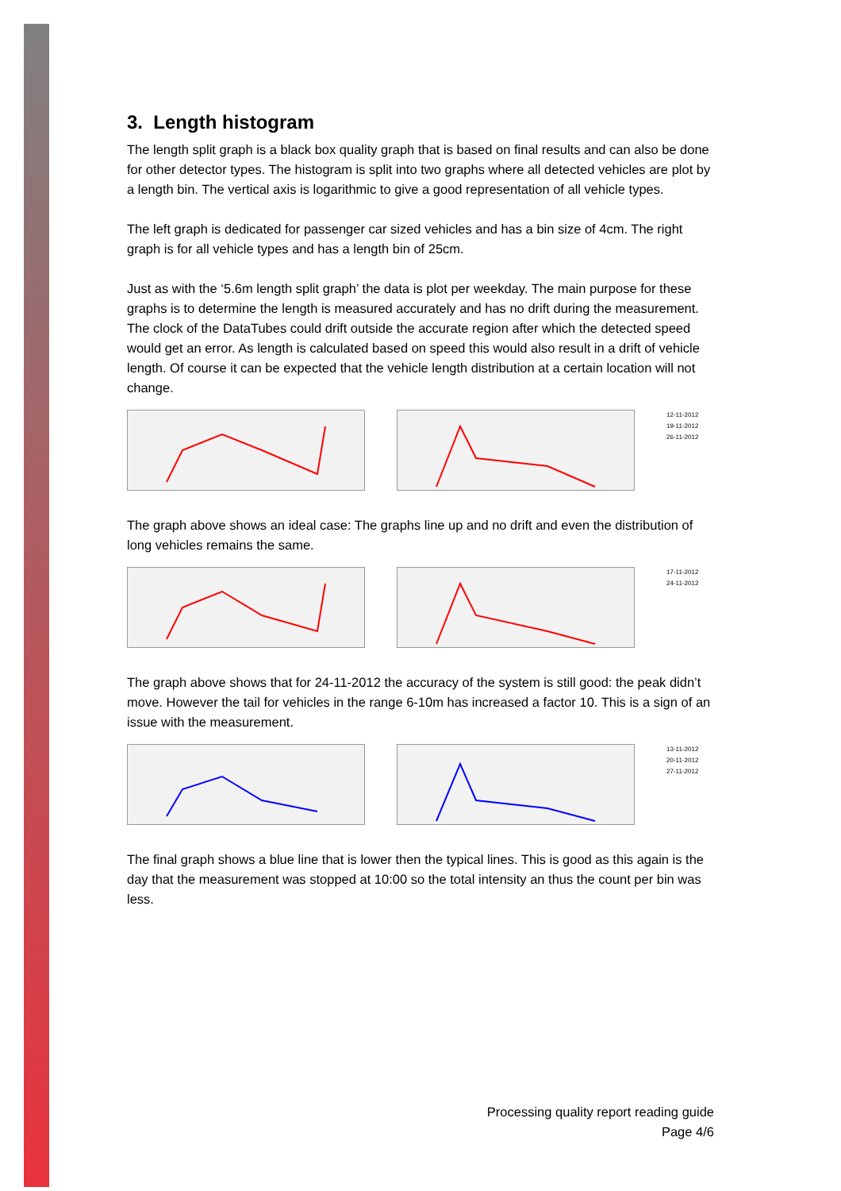3. Length histogram
The length split graph is a black box quality graph that is based on final results and can also be done for other detector types. The histogram is split into two graphs where all detected vehicles are plot by a length bin. The vertical axis is logarithmic to give a good representation of all vehicle types.
The left graph is dedicated for passenger car sized vehicles and has a bin size of 4cm. The right graph is for all vehicle types and has a length bin of 25cm.
Just as with the ‘5.6m length split graph’ the data is plot per weekday. The main purpose for these graphs is to determine the length is measured accurately and has no drift during the measurement. The clock of the DataTubes could drift outside the accurate region after which the detected speed would get an error. As length is calculated based on speed this would also result in a drift of vehicle length. Of course it can be expected that the vehicle length distribution at a certain location will not change.
12-11-2012
19-11-2012
26-11-2012
The graph above shows an ideal case: The graphs line up and no drift and even the distribution of long vehicles remains the same.
17-11-2012
24-11-2012
The graph above shows that for 24-11-2012 the accuracy of the system is still good: the peak didn’t move. However the tail for vehicles in the range 6-10m has increased a factor 10. This is a sign of an issue with the measurement.
13-11-2012
20-11-2012
27-11-2012
The final graph shows a blue line that is lower then the typical lines. This is good as this again is the day that the measurement was stopped at 10:00 so the total intensity an thus the count per bin was less.
Processing quality report reading guide
Page 4/6